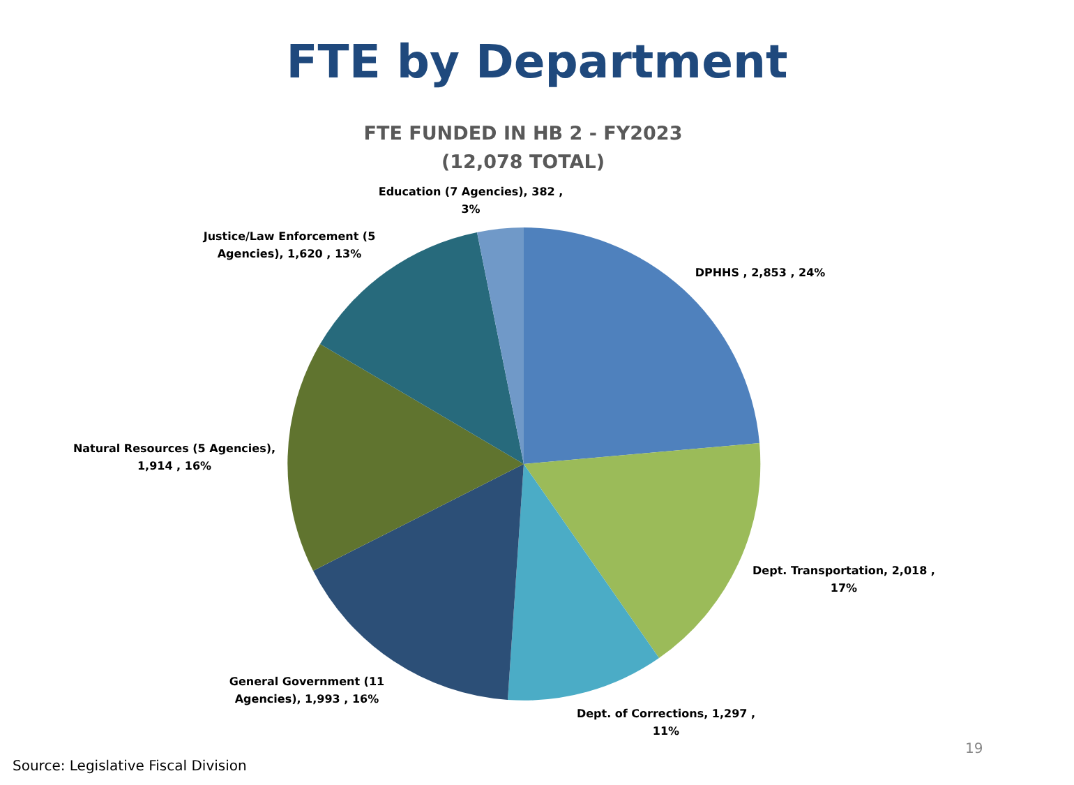FTE by Department
FTE FUNDED IN HB 2 - FY2023
(12,078 TOTAL)
Education (7 Agencies), 382 ,
3%
Justice/Law Enforcement (5
Agencies), 1,620 , 13%
DPHHS , 2,853 , 24%
Natural Resources (5 Agencies),
1,914 , 16%
Dept. Transportation, 2,018 ,
17%
General Government (11
Agencies), 1,993 , 16%
Dept. of Corrections, 1,297 ,
11%
19
Source: Legislative Fiscal Division